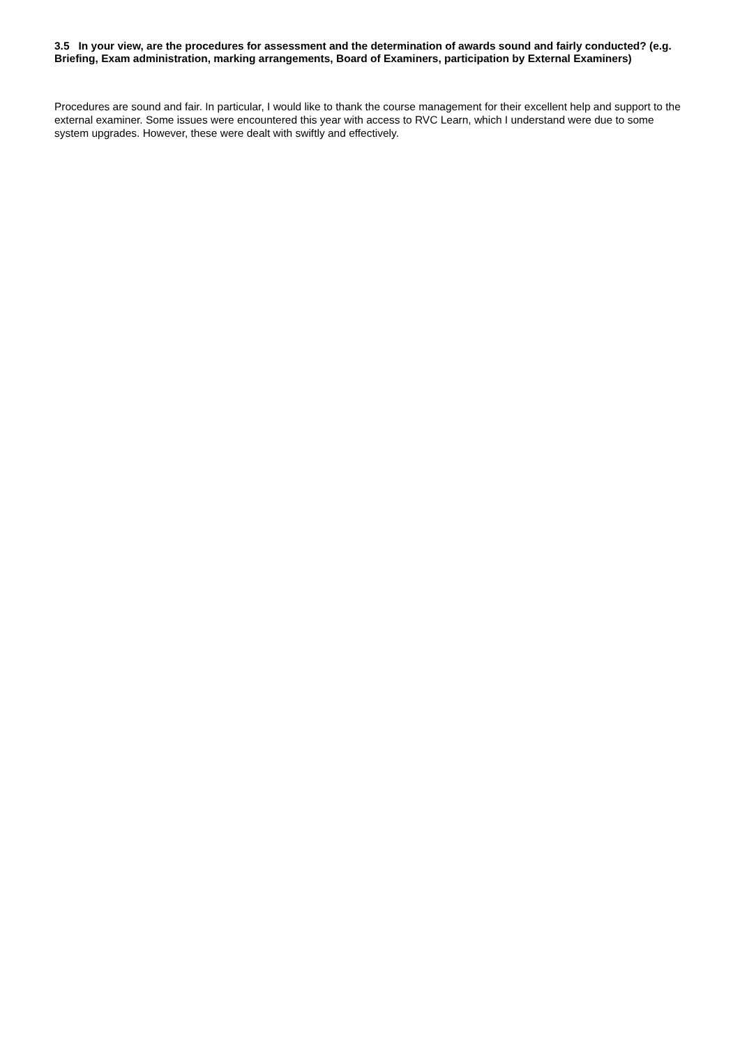3.5 In your view, are the procedures for assessment and the determination of awards sound and fairly conducted? (e.g. Briefing, Exam administration, marking arrangements, Board of Examiners, participation by External Examiners)
Procedures are sound and fair. In particular, I would like to thank the course management for their excellent help and support to the external examiner. Some issues were encountered this year with access to RVC Learn, which I understand were due to some system upgrades. However, these were dealt with swiftly and effectively.